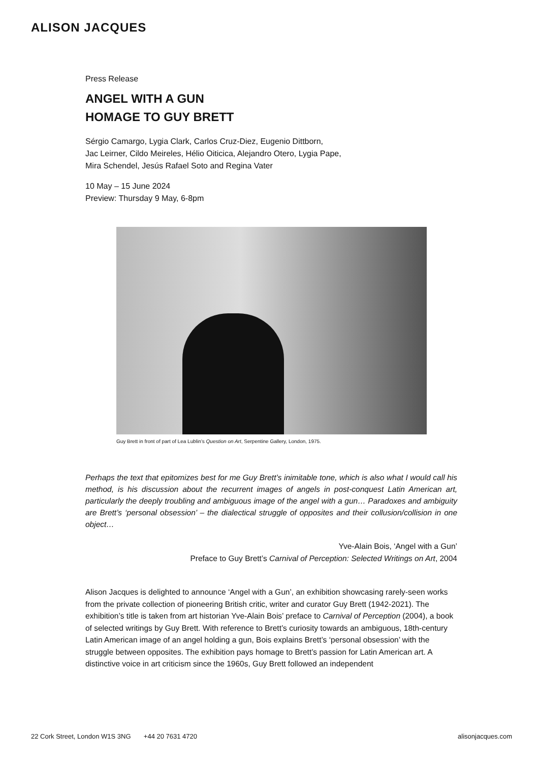ALISON JACQUES
Press Release
ANGEL WITH A GUN
HOMAGE TO GUY BRETT
Sérgio Camargo, Lygia Clark, Carlos Cruz-Diez, Eugenio Dittborn,
Jac Leirner, Cildo Meireles, Hélio Oiticica, Alejandro Otero, Lygia Pape,
Mira Schendel, Jesús Rafael Soto and Regina Vater
10 May – 15 June 2024
Preview: Thursday 9 May, 6-8pm
Guy Brett in front of part of Lea Lublin’s Question on Art, Serpentine Gallery, London, 1975.
Perhaps the text that epitomizes best for me Guy Brett’s inimitable tone, which is also what I would call his method, is his discussion about the recurrent images of angels in post-conquest Latin American art, particularly the deeply troubling and ambiguous image of the angel with a gun… Paradoxes and ambiguity are Brett’s ‘personal obsession’ – the dialectical struggle of opposites and their collusion/collision in one object…
Yve-Alain Bois, ‘Angel with a Gun’
Preface to Guy Brett’s Carnival of Perception: Selected Writings on Art, 2004
Alison Jacques is delighted to announce ‘Angel with a Gun’, an exhibition showcasing rarely-seen works from the private collection of pioneering British critic, writer and curator Guy Brett (1942-2021). The exhibition’s title is taken from art historian Yve-Alain Bois’ preface to Carnival of Perception (2004), a book of selected writings by Guy Brett. With reference to Brett’s curiosity towards an ambiguous, 18th-century Latin American image of an angel holding a gun, Bois explains Brett’s ‘personal obsession’ with the struggle between opposites. The exhibition pays homage to Brett’s passion for Latin American art. A distinctive voice in art criticism since the 1960s, Guy Brett followed an independent
22 Cork Street, London W1S 3NG +44 20 7631 4720 alisonjacques.com